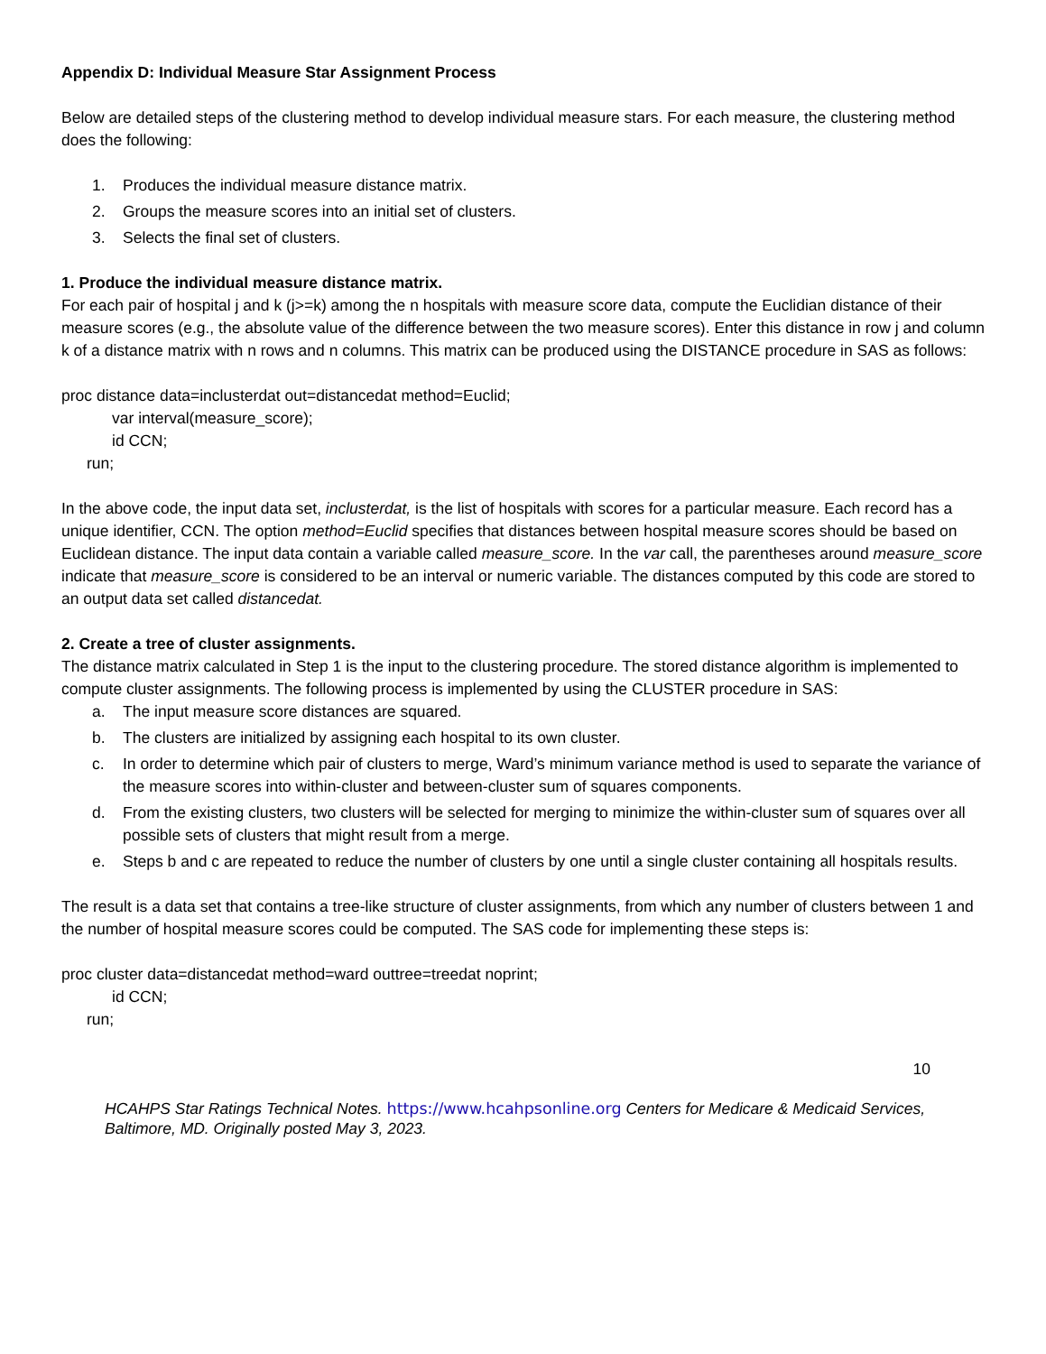Appendix D: Individual Measure Star Assignment Process
Below are detailed steps of the clustering method to develop individual measure stars. For each measure, the clustering method does the following:
1. Produces the individual measure distance matrix.
2. Groups the measure scores into an initial set of clusters.
3. Selects the final set of clusters.
1. Produce the individual measure distance matrix.
For each pair of hospital j and k (j>=k) among the n hospitals with measure score data, compute the Euclidian distance of their measure scores (e.g., the absolute value of the difference between the two measure scores). Enter this distance in row j and column k of a distance matrix with n rows and n columns. This matrix can be produced using the DISTANCE procedure in SAS as follows:
proc distance data=inclusterdat out=distancedat method=Euclid;
var interval(measure_score);
id CCN;
run;
In the above code, the input data set, inclusterdat, is the list of hospitals with scores for a particular measure. Each record has a unique identifier, CCN. The option method=Euclid specifies that distances between hospital measure scores should be based on Euclidean distance. The input data contain a variable called measure_score. In the var call, the parentheses around measure_score indicate that measure_score is considered to be an interval or numeric variable. The distances computed by this code are stored to an output data set called distancedat.
2. Create a tree of cluster assignments.
The distance matrix calculated in Step 1 is the input to the clustering procedure. The stored distance algorithm is implemented to compute cluster assignments. The following process is implemented by using the CLUSTER procedure in SAS:
a. The input measure score distances are squared.
b. The clusters are initialized by assigning each hospital to its own cluster.
c. In order to determine which pair of clusters to merge, Ward’s minimum variance method is used to separate the variance of the measure scores into within-cluster and between-cluster sum of squares components.
d. From the existing clusters, two clusters will be selected for merging to minimize the within-cluster sum of squares over all possible sets of clusters that might result from a merge.
e. Steps b and c are repeated to reduce the number of clusters by one until a single cluster containing all hospitals results.
The result is a data set that contains a tree-like structure of cluster assignments, from which any number of clusters between 1 and the number of hospital measure scores could be computed. The SAS code for implementing these steps is:
proc cluster data=distancedat method=ward outtree=treedat noprint;
id CCN;
run;
10
HCAHPS Star Ratings Technical Notes. https://www.hcahpsonline.org Centers for Medicare & Medicaid Services, Baltimore, MD. Originally posted May 3, 2023.